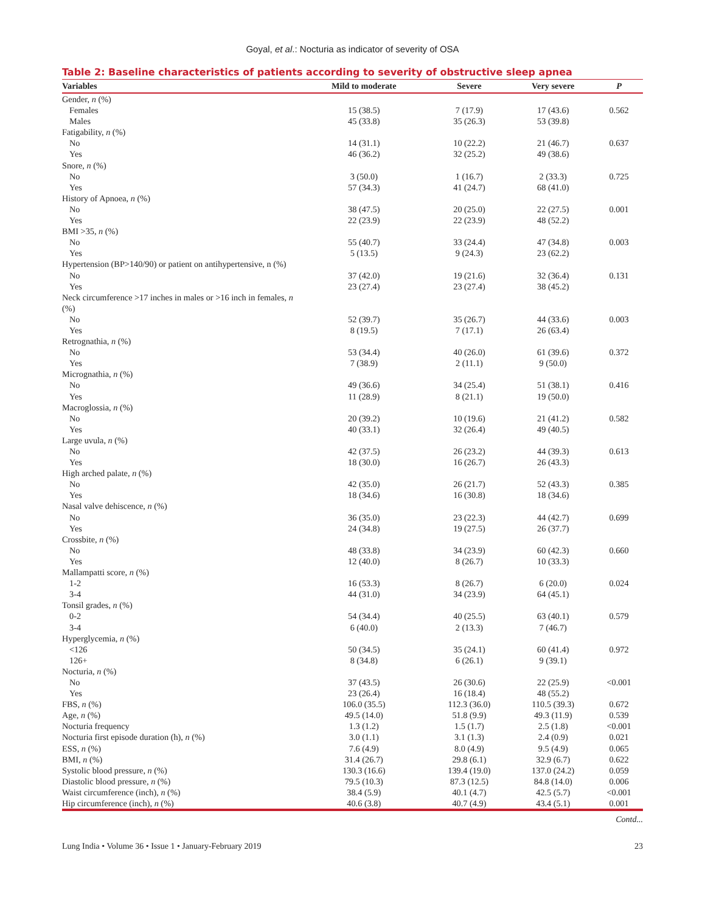Goyal, et al.: Nocturia as indicator of severity of OSA
Table 2: Baseline characteristics of patients according to severity of obstructive sleep apnea
| Variables | Mild to moderate | Severe | Very severe | P |
| --- | --- | --- | --- | --- |
| Gender, n (%) | | | | |
| Females | 15 (38.5) | 7 (17.9) | 17 (43.6) | 0.562 |
| Males | 45 (33.8) | 35 (26.3) | 53 (39.8) | |
| Fatigability, n (%) | | | | |
| No | 14 (31.1) | 10 (22.2) | 21 (46.7) | 0.637 |
| Yes | 46 (36.2) | 32 (25.2) | 49 (38.6) | |
| Snore, n (%) | | | | |
| No | 3 (50.0) | 1 (16.7) | 2 (33.3) | 0.725 |
| Yes | 57 (34.3) | 41 (24.7) | 68 (41.0) | |
| History of Apnoea, n (%) | | | | |
| No | 38 (47.5) | 20 (25.0) | 22 (27.5) | 0.001 |
| Yes | 22 (23.9) | 22 (23.9) | 48 (52.2) | |
| BMI >35, n (%) | | | | |
| No | 55 (40.7) | 33 (24.4) | 47 (34.8) | 0.003 |
| Yes | 5 (13.5) | 9 (24.3) | 23 (62.2) | |
| Hypertension (BP>140/90) or patient on antihypertensive, n (%) | | | | |
| No | 37 (42.0) | 19 (21.6) | 32 (36.4) | 0.131 |
| Yes | 23 (27.4) | 23 (27.4) | 38 (45.2) | |
| Neck circumference >17 inches in males or >16 inch in females, n (%) | | | | |
| No | 52 (39.7) | 35 (26.7) | 44 (33.6) | 0.003 |
| Yes | 8 (19.5) | 7 (17.1) | 26 (63.4) | |
| Retrognathia, n (%) | | | | |
| No | 53 (34.4) | 40 (26.0) | 61 (39.6) | 0.372 |
| Yes | 7 (38.9) | 2 (11.1) | 9 (50.0) | |
| Micrognathia, n (%) | | | | |
| No | 49 (36.6) | 34 (25.4) | 51 (38.1) | 0.416 |
| Yes | 11 (28.9) | 8 (21.1) | 19 (50.0) | |
| Macroglossia, n (%) | | | | |
| No | 20 (39.2) | 10 (19.6) | 21 (41.2) | 0.582 |
| Yes | 40 (33.1) | 32 (26.4) | 49 (40.5) | |
| Large uvula, n (%) | | | | |
| No | 42 (37.5) | 26 (23.2) | 44 (39.3) | 0.613 |
| Yes | 18 (30.0) | 16 (26.7) | 26 (43.3) | |
| High arched palate, n (%) | | | | |
| No | 42 (35.0) | 26 (21.7) | 52 (43.3) | 0.385 |
| Yes | 18 (34.6) | 16 (30.8) | 18 (34.6) | |
| Nasal valve dehiscence, n (%) | | | | |
| No | 36 (35.0) | 23 (22.3) | 44 (42.7) | 0.699 |
| Yes | 24 (34.8) | 19 (27.5) | 26 (37.7) | |
| Crossbite, n (%) | | | | |
| No | 48 (33.8) | 34 (23.9) | 60 (42.3) | 0.660 |
| Yes | 12 (40.0) | 8 (26.7) | 10 (33.3) | |
| Mallampatti score, n (%) | | | | |
| 1-2 | 16 (53.3) | 8 (26.7) | 6 (20.0) | 0.024 |
| 3-4 | 44 (31.0) | 34 (23.9) | 64 (45.1) | |
| Tonsil grades, n (%) | | | | |
| 0-2 | 54 (34.4) | 40 (25.5) | 63 (40.1) | 0.579 |
| 3-4 | 6 (40.0) | 2 (13.3) | 7 (46.7) | |
| Hyperglycemia, n (%) | | | | |
| <126 | 50 (34.5) | 35 (24.1) | 60 (41.4) | 0.972 |
| 126+ | 8 (34.8) | 6 (26.1) | 9 (39.1) | |
| Nocturia, n (%) | | | | |
| No | 37 (43.5) | 26 (30.6) | 22 (25.9) | <0.001 |
| Yes | 23 (26.4) | 16 (18.4) | 48 (55.2) | |
| FBS, n (%) | 106.0 (35.5) | 112.3 (36.0) | 110.5 (39.3) | 0.672 |
| Age, n (%) | 49.5 (14.0) | 51.8 (9.9) | 49.3 (11.9) | 0.539 |
| Nocturia frequency | 1.3 (1.2) | 1.5 (1.7) | 2.5 (1.8) | <0.001 |
| Nocturia first episode duration (h), n (%) | 3.0 (1.1) | 3.1 (1.3) | 2.4 (0.9) | 0.021 |
| ESS, n (%) | 7.6 (4.9) | 8.0 (4.9) | 9.5 (4.9) | 0.065 |
| BMI, n (%) | 31.4 (26.7) | 29.8 (6.1) | 32.9 (6.7) | 0.622 |
| Systolic blood pressure, n (%) | 130.3 (16.6) | 139.4 (19.0) | 137.0 (24.2) | 0.059 |
| Diastolic blood pressure, n (%) | 79.5 (10.3) | 87.3 (12.5) | 84.8 (14.0) | 0.006 |
| Waist circumference (inch), n (%) | 38.4 (5.9) | 40.1 (4.7) | 42.5 (5.7) | <0.001 |
| Hip circumference (inch), n (%) | 40.6 (3.8) | 40.7 (4.9) | 43.4 (5.1) | 0.001 |
Contd...
Lung India • Volume 36 • Issue 1 • January-February 2019 23